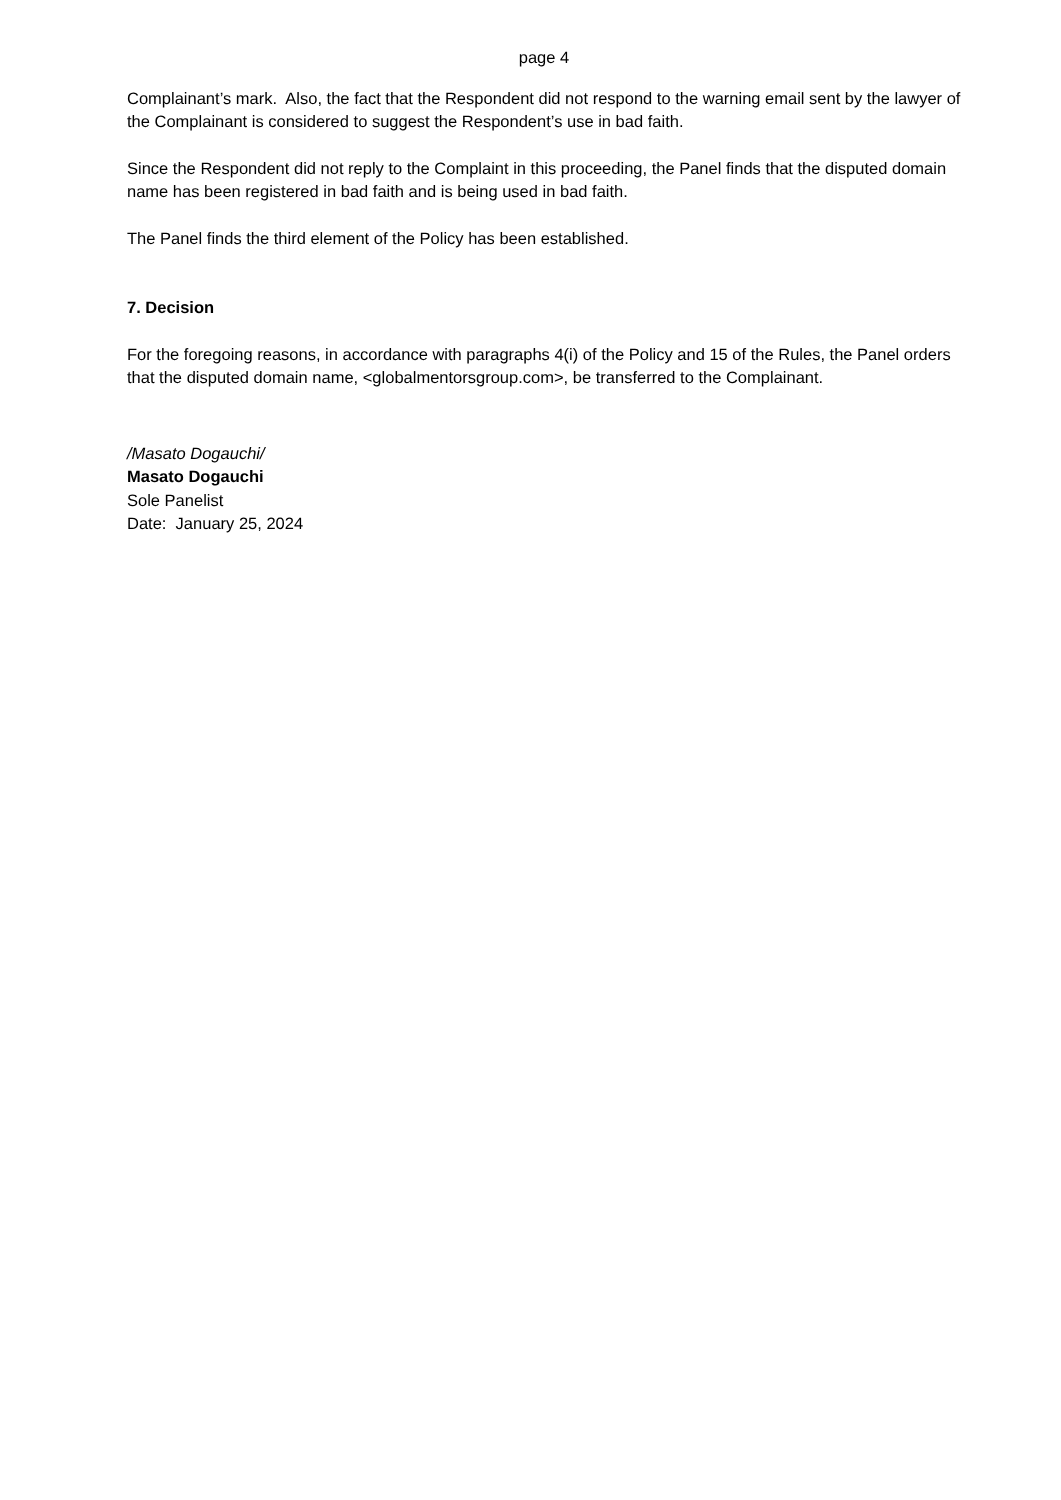page 4
Complainant’s mark. Also, the fact that the Respondent did not respond to the warning email sent by the lawyer of the Complainant is considered to suggest the Respondent’s use in bad faith.
Since the Respondent did not reply to the Complaint in this proceeding, the Panel finds that the disputed domain name has been registered in bad faith and is being used in bad faith.
The Panel finds the third element of the Policy has been established.
7. Decision
For the foregoing reasons, in accordance with paragraphs 4(i) of the Policy and 15 of the Rules, the Panel orders that the disputed domain name, <globalmentorsgroup.com>, be transferred to the Complainant.
/Masato Dogauchi/
Masato Dogauchi
Sole Panelist
Date: January 25, 2024